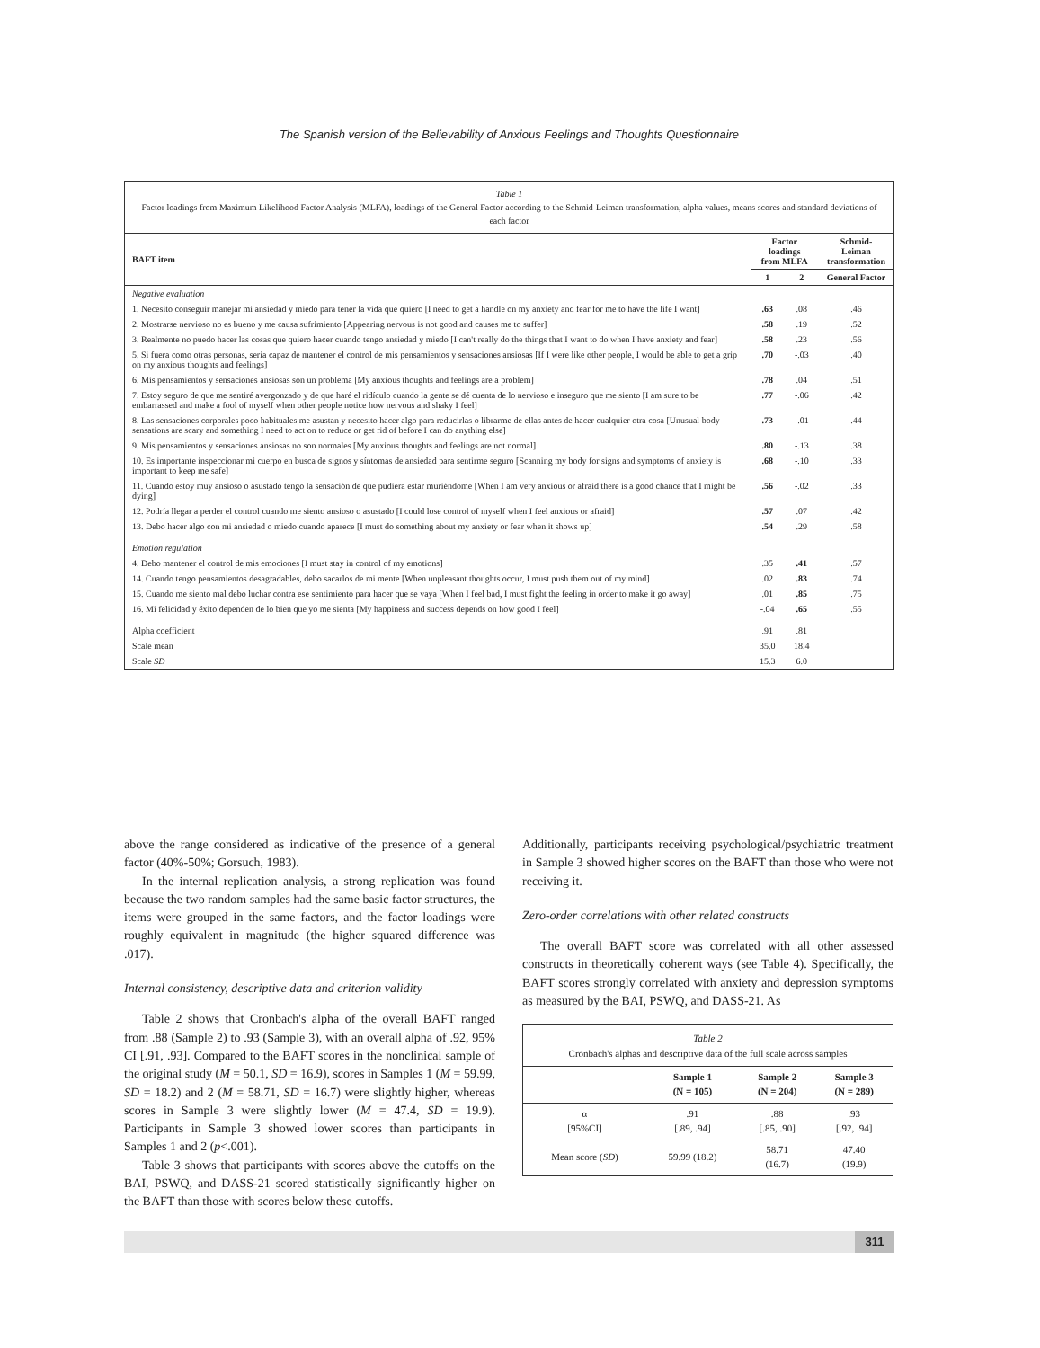The Spanish version of the Believability of Anxious Feelings and Thoughts Questionnaire
Table 1
Factor loadings from Maximum Likelihood Factor Analysis (MLFA), loadings of the General Factor according to the Schmid-Leiman transformation, alpha values, means scores and standard deviations of each factor
| BAFT item | Factor loadings from MLFA | | Schmid-Leiman transformation |
| --- | --- | --- | --- |
| | 1 | 2 | General Factor |
| Negative evaluation | | | |
| 1. Necesito conseguir manejar mi ansiedad y miedo para tener la vida que quiero [I need to get a handle on my anxiety and fear for me to have the life I want] | .63 | .08 | .46 |
| 2. Mostrarse nervioso no es bueno y me causa sufrimiento [Appearing nervous is not good and causes me to suffer] | .58 | .19 | .52 |
| 3. Realmente no puedo hacer las cosas que quiero hacer cuando tengo ansiedad y miedo [I can't really do the things that I want to do when I have anxiety and fear] | .58 | .23 | .56 |
| 5. Si fuera como otras personas, sería capaz de mantener el control de mis pensamientos y sensaciones ansiosas [If I were like other people, I would be able to get a grip on my anxious thoughts and feelings] | .70 | -.03 | .40 |
| 6. Mis pensamientos y sensaciones ansiosas son un problema [My anxious thoughts and feelings are a problem] | .78 | .04 | .51 |
| 7. Estoy seguro de que me sentiré avergonzado y de que haré el ridículo cuando la gente se dé cuenta de lo nervioso e inseguro que me siento [I am sure to be embarrassed and make a fool of myself when other people notice how nervous and shaky I feel] | .77 | -.06 | .42 |
| 8. Las sensaciones corporales poco habituales me asustan y necesito hacer algo para reducirlas o librarme de ellas antes de hacer cualquier otra cosa [Unusual body sensations are scary and something I need to act on to reduce or get rid of before I can do anything else] | .73 | -.01 | .44 |
| 9. Mis pensamientos y sensaciones ansiosas no son normales [My anxious thoughts and feelings are not normal] | .80 | -.13 | .38 |
| 10. Es importante inspeccionar mi cuerpo en busca de signos y síntomas de ansiedad para sentirme seguro [Scanning my body for signs and symptoms of anxiety is important to keep me safe] | .68 | -.10 | .33 |
| 11. Cuando estoy muy ansioso o asustado tengo la sensación de que pudiera estar muriéndome [When I am very anxious or afraid there is a good chance that I might be dying] | .56 | -.02 | .33 |
| 12. Podría llegar a perder el control cuando me siento ansioso o asustado [I could lose control of myself when I feel anxious or afraid] | .57 | .07 | .42 |
| 13. Debo hacer algo con mi ansiedad o miedo cuando aparece [I must do something about my anxiety or fear when it shows up] | .54 | .29 | .58 |
| Emotion regulation | | | |
| 4. Debo mantener el control de mis emociones [I must stay in control of my emotions] | .35 | .41 | .57 |
| 14. Cuando tengo pensamientos desagradables, debo sacarlos de mi mente [When unpleasant thoughts occur, I must push them out of my mind] | .02 | .83 | .74 |
| 15. Cuando me siento mal debo luchar contra ese sentimiento para hacer que se vaya [When I feel bad, I must fight the feeling in order to make it go away] | .01 | .85 | .75 |
| 16. Mi felicidad y éxito dependen de lo bien que yo me sienta [My happiness and success depends on how good I feel] | -.04 | .65 | .55 |
| Alpha coefficient | .91 | .81 | |
| Scale mean | 35.0 | 18.4 | |
| Scale SD | 15.3 | 6.0 | |
above the range considered as indicative of the presence of a general factor (40%-50%; Gorsuch, 1983).
In the internal replication analysis, a strong replication was found because the two random samples had the same basic factor structures, the items were grouped in the same factors, and the factor loadings were roughly equivalent in magnitude (the higher squared difference was .017).
Internal consistency, descriptive data and criterion validity
Table 2 shows that Cronbach's alpha of the overall BAFT ranged from .88 (Sample 2) to .93 (Sample 3), with an overall alpha of .92, 95% CI [.91, .93]. Compared to the BAFT scores in the nonclinical sample of the original study (M = 50.1, SD = 16.9), scores in Samples 1 (M = 59.99, SD = 18.2) and 2 (M = 58.71, SD = 16.7) were slightly higher, whereas scores in Sample 3 were slightly lower (M = 47.4, SD = 19.9). Participants in Sample 3 showed lower scores than participants in Samples 1 and 2 (p<.001).
Table 3 shows that participants with scores above the cutoffs on the BAI, PSWQ, and DASS-21 scored statistically significantly higher on the BAFT than those with scores below these cutoffs.
Additionally, participants receiving psychological/psychiatric treatment in Sample 3 showed higher scores on the BAFT than those who were not receiving it.
Zero-order correlations with other related constructs
The overall BAFT score was correlated with all other assessed constructs in theoretically coherent ways (see Table 4). Specifically, the BAFT scores strongly correlated with anxiety and depression symptoms as measured by the BAI, PSWQ, and DASS-21. As
Table 2
Cronbach's alphas and descriptive data of the full scale across samples
| | Sample 1 (N = 105) | Sample 2 (N = 204) | Sample 3 (N = 289) |
| --- | --- | --- | --- |
| α [95%CI] | .91 [.89, .94] | .88 [.85, .90] | .93 [.92, .94] |
| Mean score ( SD ) | 59.99 (18.2) | 58.71 (16.7) | 47.40 (19.9) |
311